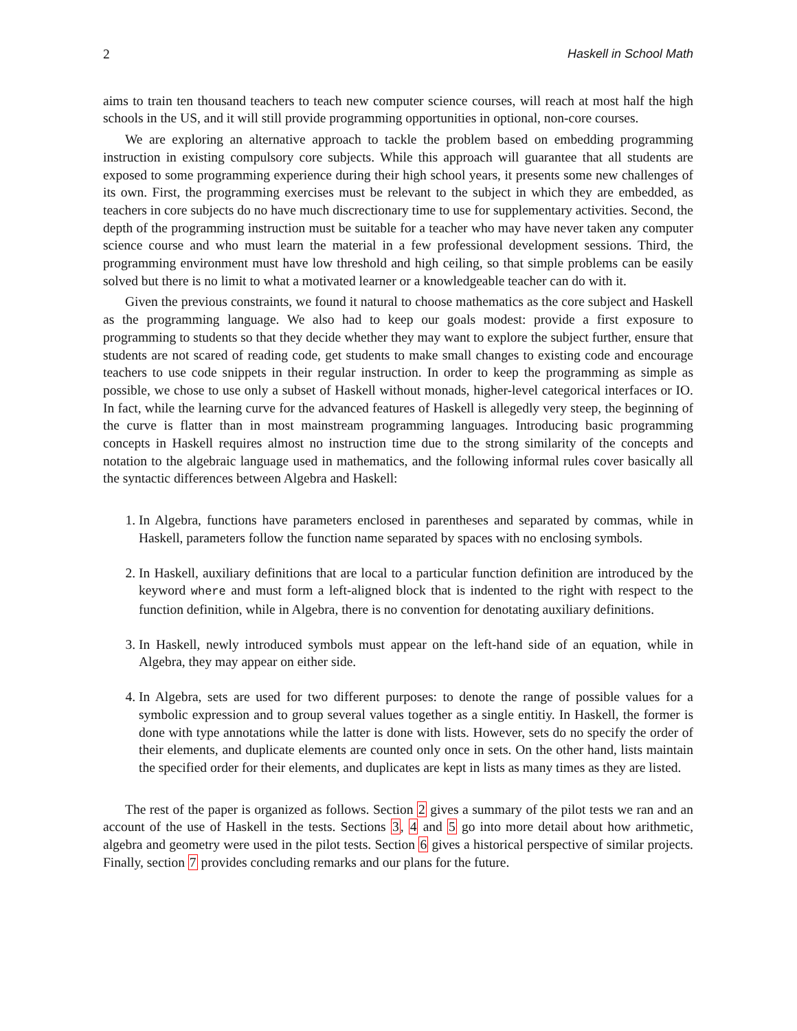2 Haskell in School Math
aims to train ten thousand teachers to teach new computer science courses, will reach at most half the high schools in the US, and it will still provide programming opportunities in optional, non-core courses.
We are exploring an alternative approach to tackle the problem based on embedding programming instruction in existing compulsory core subjects. While this approach will guarantee that all students are exposed to some programming experience during their high school years, it presents some new challenges of its own. First, the programming exercises must be relevant to the subject in which they are embedded, as teachers in core subjects do no have much discrectionary time to use for supplementary activities. Second, the depth of the programming instruction must be suitable for a teacher who may have never taken any computer science course and who must learn the material in a few professional development sessions. Third, the programming environment must have low threshold and high ceiling, so that simple problems can be easily solved but there is no limit to what a motivated learner or a knowledgeable teacher can do with it.
Given the previous constraints, we found it natural to choose mathematics as the core subject and Haskell as the programming language. We also had to keep our goals modest: provide a first exposure to programming to students so that they decide whether they may want to explore the subject further, ensure that students are not scared of reading code, get students to make small changes to existing code and encourage teachers to use code snippets in their regular instruction. In order to keep the programming as simple as possible, we chose to use only a subset of Haskell without monads, higher-level categorical interfaces or IO. In fact, while the learning curve for the advanced features of Haskell is allegedly very steep, the beginning of the curve is flatter than in most mainstream programming languages. Introducing basic programming concepts in Haskell requires almost no instruction time due to the strong similarity of the concepts and notation to the algebraic language used in mathematics, and the following informal rules cover basically all the syntactic differences between Algebra and Haskell:
1. In Algebra, functions have parameters enclosed in parentheses and separated by commas, while in Haskell, parameters follow the function name separated by spaces with no enclosing symbols.
2. In Haskell, auxiliary definitions that are local to a particular function definition are introduced by the keyword where and must form a left-aligned block that is indented to the right with respect to the function definition, while in Algebra, there is no convention for denotating auxiliary definitions.
3. In Haskell, newly introduced symbols must appear on the left-hand side of an equation, while in Algebra, they may appear on either side.
4. In Algebra, sets are used for two different purposes: to denote the range of possible values for a symbolic expression and to group several values together as a single entitiy. In Haskell, the former is done with type annotations while the latter is done with lists. However, sets do no specify the order of their elements, and duplicate elements are counted only once in sets. On the other hand, lists maintain the specified order for their elements, and duplicates are kept in lists as many times as they are listed.
The rest of the paper is organized as follows. Section 2 gives a summary of the pilot tests we ran and an account of the use of Haskell in the tests. Sections 3, 4 and 5 go into more detail about how arithmetic, algebra and geometry were used in the pilot tests. Section 6 gives a historical perspective of similar projects. Finally, section 7 provides concluding remarks and our plans for the future.